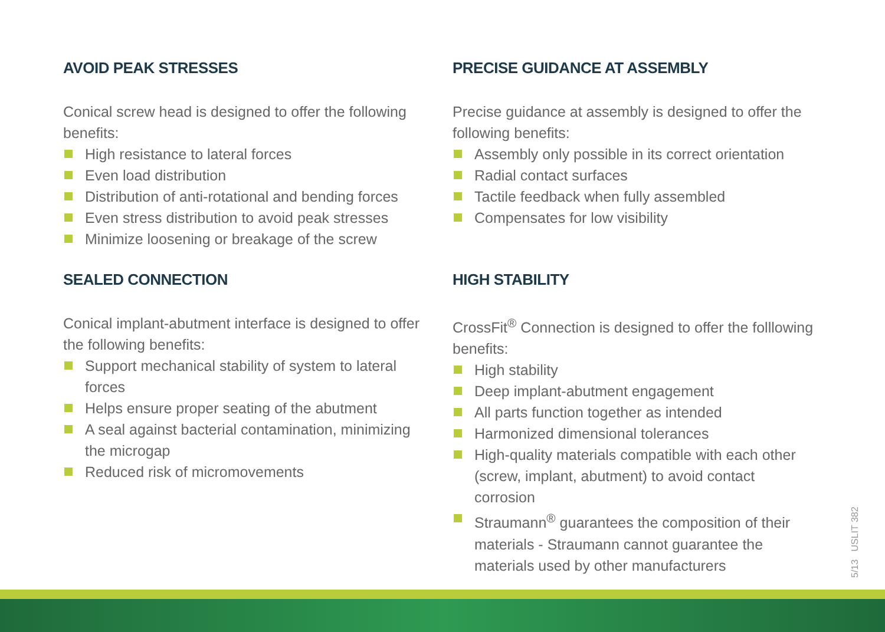AVOID PEAK STRESSES
Conical screw head is designed to offer the following benefits:
High resistance to lateral forces
Even load distribution
Distribution of anti-rotational and bending forces
Even stress distribution to avoid peak stresses
Minimize loosening or breakage of the screw
SEALED CONNECTION
Conical implant-abutment interface is designed to offer the following benefits:
Support mechanical stability of system to lateral forces
Helps ensure proper seating of the abutment
A seal against bacterial contamination, minimizing the microgap
Reduced risk of micromovements
PRECISE GUIDANCE AT ASSEMBLY
Precise guidance at assembly is designed to offer the following benefits:
Assembly only possible in its correct orientation
Radial contact surfaces
Tactile feedback when fully assembled
Compensates for low visibility
HIGH STABILITY
CrossFit<sup>®</sup> Connection is designed to offer the folllowing benefits:
High stability
Deep implant-abutment engagement
All parts function together as intended
Harmonized dimensional tolerances
High-quality materials compatible with each other (screw, implant, abutment) to avoid contact corrosion
Straumann<sup>®</sup> guarantees the composition of their materials - Straumann cannot guarantee the materials used by other manufacturers
5/13 USLIT 382